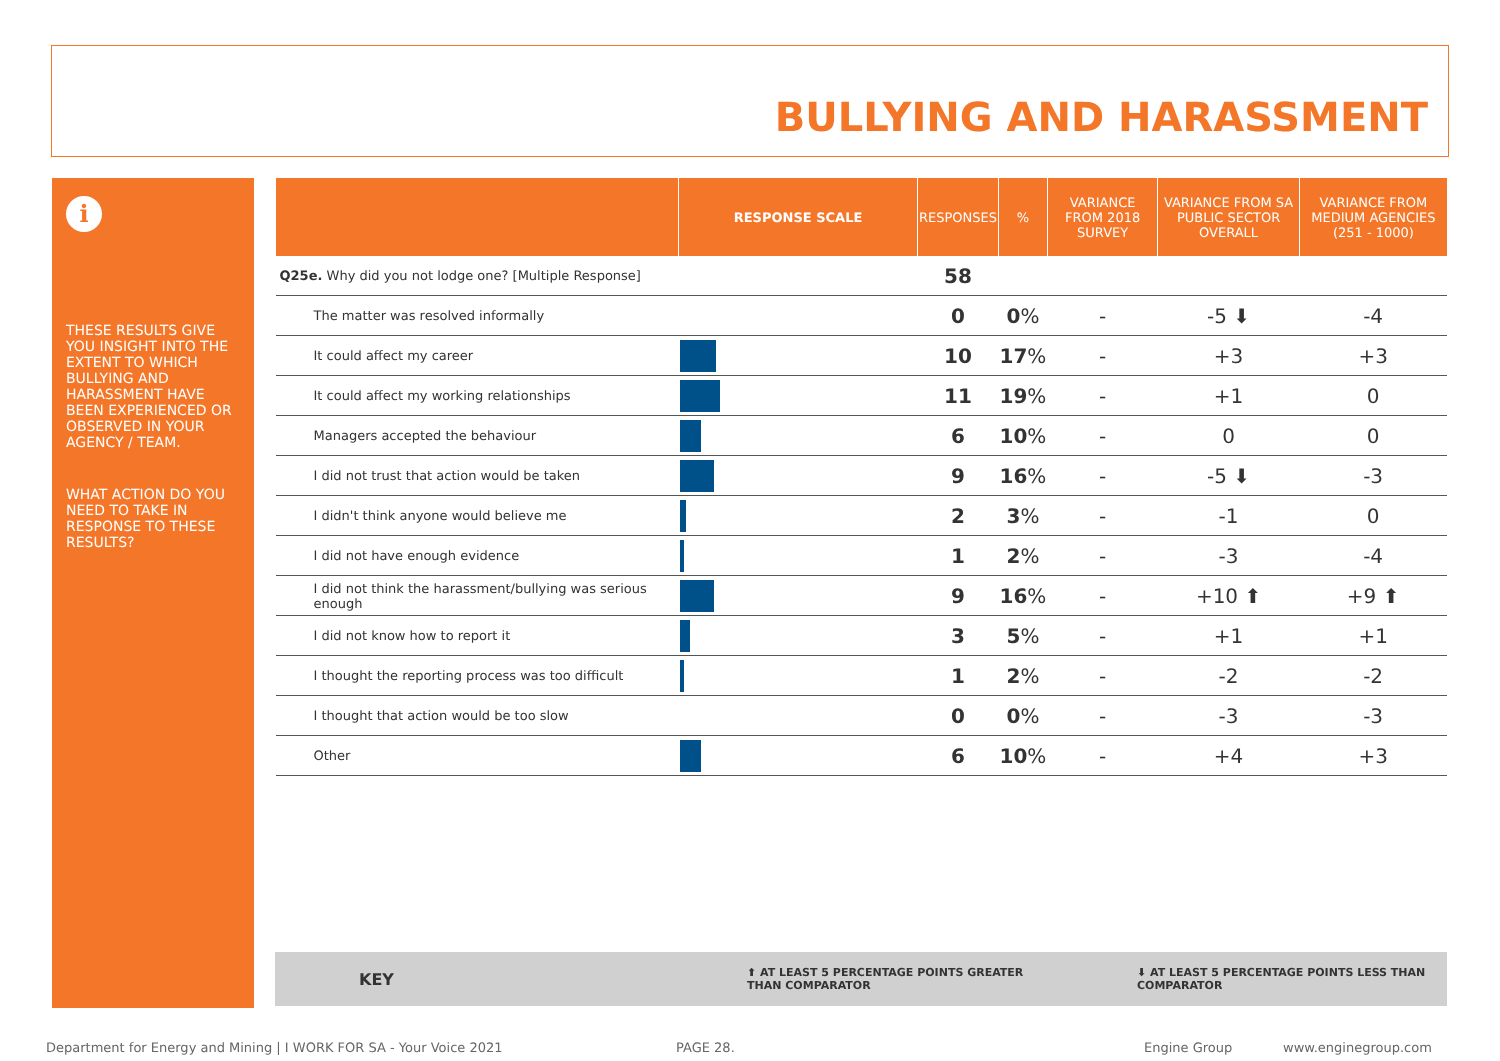BULLYING AND HARASSMENT
i
THESE RESULTS GIVE YOU INSIGHT INTO THE EXTENT TO WHICH BULLYING AND HARASSMENT HAVE BEEN EXPERIENCED OR OBSERVED IN YOUR AGENCY / TEAM.
WHAT ACTION DO YOU NEED TO TAKE IN RESPONSE TO THESE RESULTS?
| | RESPONSE SCALE | RESPONSES | % | VARIANCE FROM 2018 SURVEY | VARIANCE FROM SA PUBLIC SECTOR OVERALL | VARIANCE FROM MEDIUM AGENCIES (251 - 1000) |
| --- | --- | --- | --- | --- | --- | --- |
| Q25e. Why did you not lodge one? [Multiple Response] | | 58 | | | | |
| The matter was resolved informally | | 0 | 0 % | - | -5 ⬇ | -4 |
| It could affect my career | | 10 | 17 % | - | +3 | +3 |
| It could affect my working relationships | | 11 | 19 % | - | +1 | 0 |
| Managers accepted the behaviour | | 6 | 10 % | - | 0 | 0 |
| I did not trust that action would be taken | | 9 | 16 % | - | -5 ⬇ | -3 |
| I didn't think anyone would believe me | | 2 | 3 % | - | -1 | 0 |
| I did not have enough evidence | | 1 | 2 % | - | -3 | -4 |
| I did not think the harassment/bullying was serious enough | | 9 | 16 % | - | +10 ⬆ | +9 ⬆ |
| I did not know how to report it | | 3 | 5 % | - | +1 | +1 |
| I thought the reporting process was too difficult | | 1 | 2 % | - | -2 | -2 |
| I thought that action would be too slow | | 0 | 0 % | - | -3 | -3 |
| Other | | 6 | 10 % | - | +4 | +3 |
KEY ⬆ AT LEAST 5 PERCENTAGE POINTS GREATER THAN COMPARATOR ⬇ AT LEAST 5 PERCENTAGE POINTS LESS THAN COMPARATOR
Department for Energy and Mining | I WORK FOR SA - Your Voice 2021
PAGE 28. Engine Group www.enginegroup.com